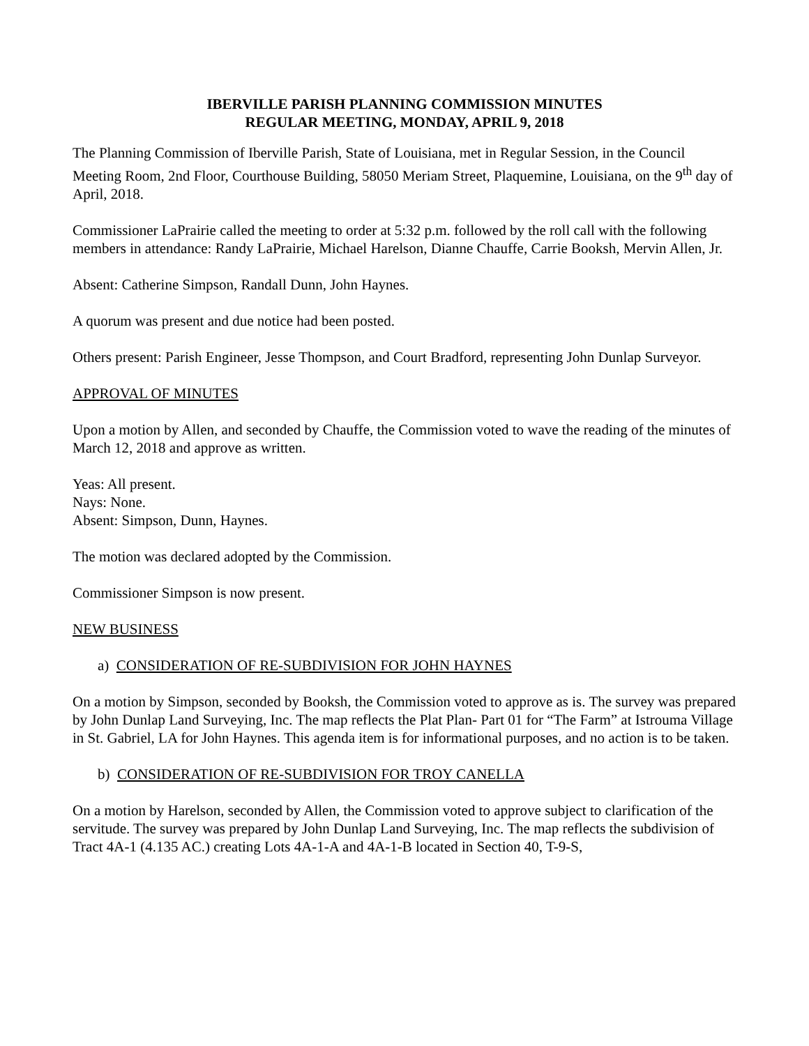IBERVILLE PARISH PLANNING COMMISSION MINUTES
REGULAR MEETING, MONDAY, APRIL 9, 2018
The Planning Commission of Iberville Parish, State of Louisiana, met in Regular Session, in the Council Meeting Room, 2nd Floor, Courthouse Building, 58050 Meriam Street, Plaquemine, Louisiana, on the 9<sup>th</sup> day of April, 2018.
Commissioner LaPrairie called the meeting to order at 5:32 p.m. followed by the roll call with the following members in attendance: Randy LaPrairie, Michael Harelson, Dianne Chauffe, Carrie Booksh, Mervin Allen, Jr.
Absent: Catherine Simpson, Randall Dunn, John Haynes.
A quorum was present and due notice had been posted.
Others present: Parish Engineer, Jesse Thompson, and Court Bradford, representing John Dunlap Surveyor.
APPROVAL OF MINUTES
Upon a motion by Allen, and seconded by Chauffe, the Commission voted to wave the reading of the minutes of March 12, 2018 and approve as written.
Yeas: All present.
Nays: None.
Absent: Simpson, Dunn, Haynes.
The motion was declared adopted by the Commission.
Commissioner Simpson is now present.
NEW BUSINESS
a) CONSIDERATION OF RE-SUBDIVISION FOR JOHN HAYNES
On a motion by Simpson, seconded by Booksh, the Commission voted to approve as is. The survey was prepared by John Dunlap Land Surveying, Inc. The map reflects the Plat Plan- Part 01 for “The Farm” at Istrouma Village in St. Gabriel, LA for John Haynes. This agenda item is for informational purposes, and no action is to be taken.
b) CONSIDERATION OF RE-SUBDIVISION FOR TROY CANELLA
On a motion by Harelson, seconded by Allen, the Commission voted to approve subject to clarification of the servitude. The survey was prepared by John Dunlap Land Surveying, Inc. The map reflects the subdivision of Tract 4A-1 (4.135 AC.) creating Lots 4A-1-A and 4A-1-B located in Section 40, T-9-S,